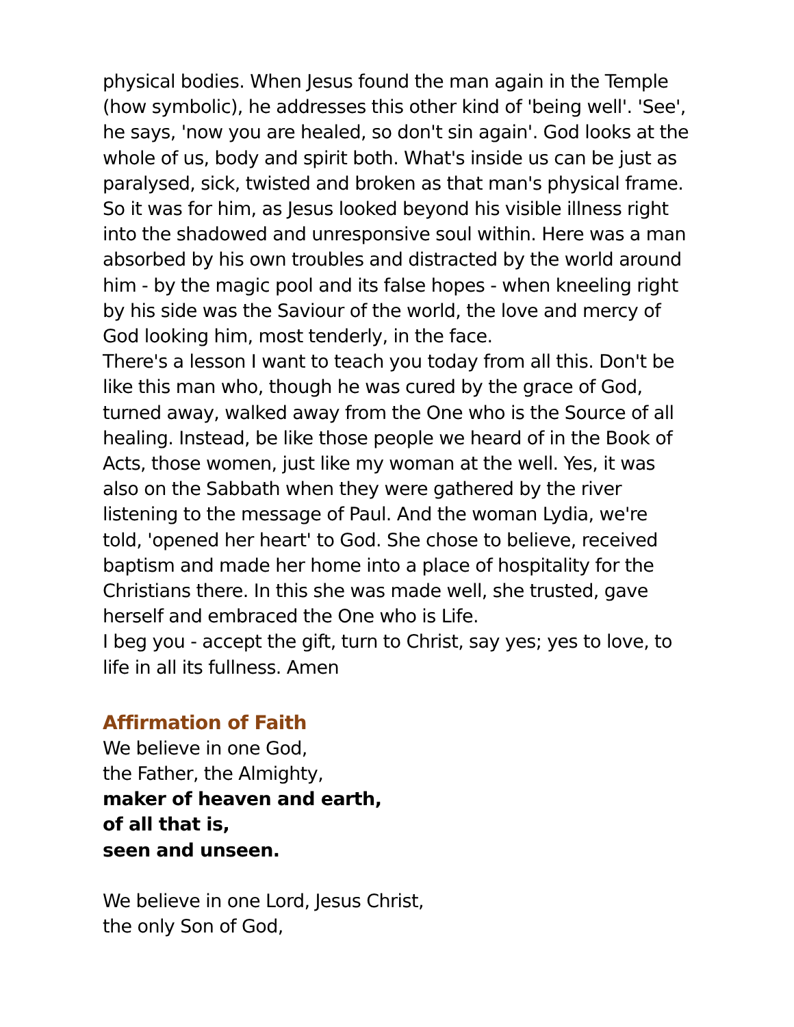physical bodies. When Jesus found the man again in the Temple (how symbolic), he addresses this other kind of 'being well'. 'See', he says, 'now you are healed, so don't sin again'. God looks at the whole of us, body and spirit both. What's inside us can be just as paralysed, sick, twisted and broken as that man's physical frame. So it was for him, as Jesus looked beyond his visible illness right into the shadowed and unresponsive soul within. Here was a man absorbed by his own troubles and distracted by the world around him - by the magic pool and its false hopes - when kneeling right by his side was the Saviour of the world, the love and mercy of God looking him, most tenderly, in the face.
There's a lesson I want to teach you today from all this. Don't be like this man who, though he was cured by the grace of God, turned away, walked away from the One who is the Source of all healing. Instead, be like those people we heard of in the Book of Acts, those women, just like my woman at the well. Yes, it was also on the Sabbath when they were gathered by the river listening to the message of Paul. And the woman Lydia, we're told, 'opened her heart' to God. She chose to believe, received baptism and made her home into a place of hospitality for the Christians there. In this she was made well, she trusted, gave herself and embraced the One who is Life.
I beg you - accept the gift, turn to Christ, say yes; yes to love, to life in all its fullness. Amen
Affirmation of Faith
We believe in one God,
the Father, the Almighty,
maker of heaven and earth,
of all that is,
seen and unseen.
We believe in one Lord, Jesus Christ,
the only Son of God,